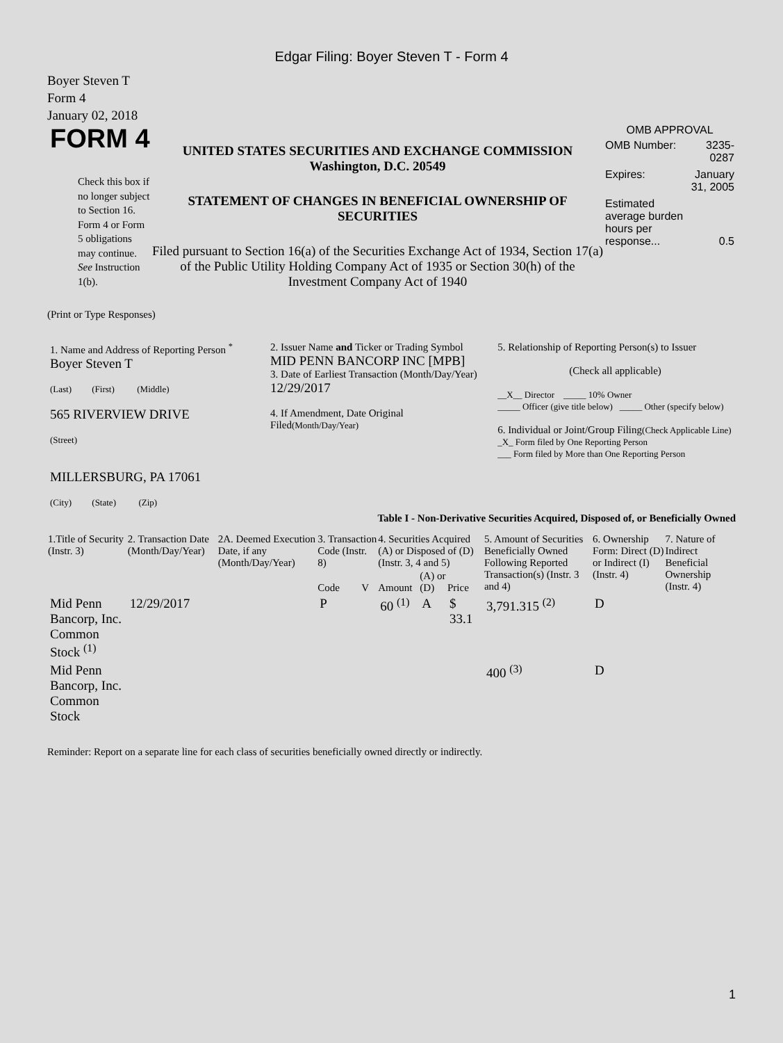Edgar Filing: Boyer Steven T - Form 4
Boyer Steven T
Form 4
January 02, 2018
FORM 4
Check this box if no longer subject to Section 16. Form 4 or Form 5 obligations may continue. See Instruction 1(b).
UNITED STATES SECURITIES AND EXCHANGE COMMISSION
Washington, D.C. 20549
STATEMENT OF CHANGES IN BENEFICIAL OWNERSHIP OF SECURITIES
Filed pursuant to Section 16(a) of the Securities Exchange Act of 1934, Section 17(a) of the Public Utility Holding Company Act of 1935 or Section 30(h) of the Investment Company Act of 1940
OMB APPROVAL
| OMB Number: | 3235-0287 |
| Expires: | January 31, 2005 |
| Estimated average burden hours per response... | 0.5 |
(Print or Type Responses)
| 1. Name and Address of Reporting Person <sup>*</sup> Boyer Steven T (Last) (First) (Middle) 565 RIVERVIEW DRIVE (Street) MILLERSBURG, PA 17061 (City) (State) (Zip) | 2. Issuer Name and Ticker or Trading Symbol MID PENN BANCORP INC [MPB] 3. Date of Earliest Transaction (Month/Day/Year) 12/29/2017 4. If Amendment, Date Original Filed (Month/Day/Year) | 5. Relationship of Reporting Person(s) to Issuer (Check all applicable) __X__ Director _____ 10% Owner _____ Officer (give title below) _____ Other (specify below) 6. Individual or Joint/Group Filing (Check Applicable Line) _X_ Form filed by One Reporting Person ___ Form filed by More than One Reporting Person |
Table I - Non-Derivative Securities Acquired, Disposed of, or Beneficially Owned
| 1.Title of Security (Instr. 3) | 2. Transaction Date (Month/Day/Year) | 2A. Deemed Execution Date, if any (Month/Day/Year) | 3. Transaction Code (Instr. 8) | | 4. Securities Acquired (A) or Disposed of (D) (Instr. 3, 4 and 5) | | | 5. Amount of Securities Beneficially Owned Following Reported Transaction(s) (Instr. 3 and 4) | 6. Ownership Form: Direct (D) or Indirect (I) (Instr. 4) | 7. Nature of Indirect Beneficial Ownership (Instr. 4) |
| --- | --- | --- | --- | --- | --- | --- | --- | --- | --- | --- |
| | | | Code | V | Amount | (A) or (D) | Price | | | |
| Mid Penn Bancorp, Inc. Common Stock <sup>(1)</sup> | 12/29/2017 | | P | | 60 <sup>(1)</sup> | A | $ 33.1 | 3,791.315 <sup>(2)</sup> | D | |
| Mid Penn Bancorp, Inc. Common Stock | | | | | | | | 400 <sup>(3)</sup> | D | |
Reminder: Report on a separate line for each class of securities beneficially owned directly or indirectly.
1